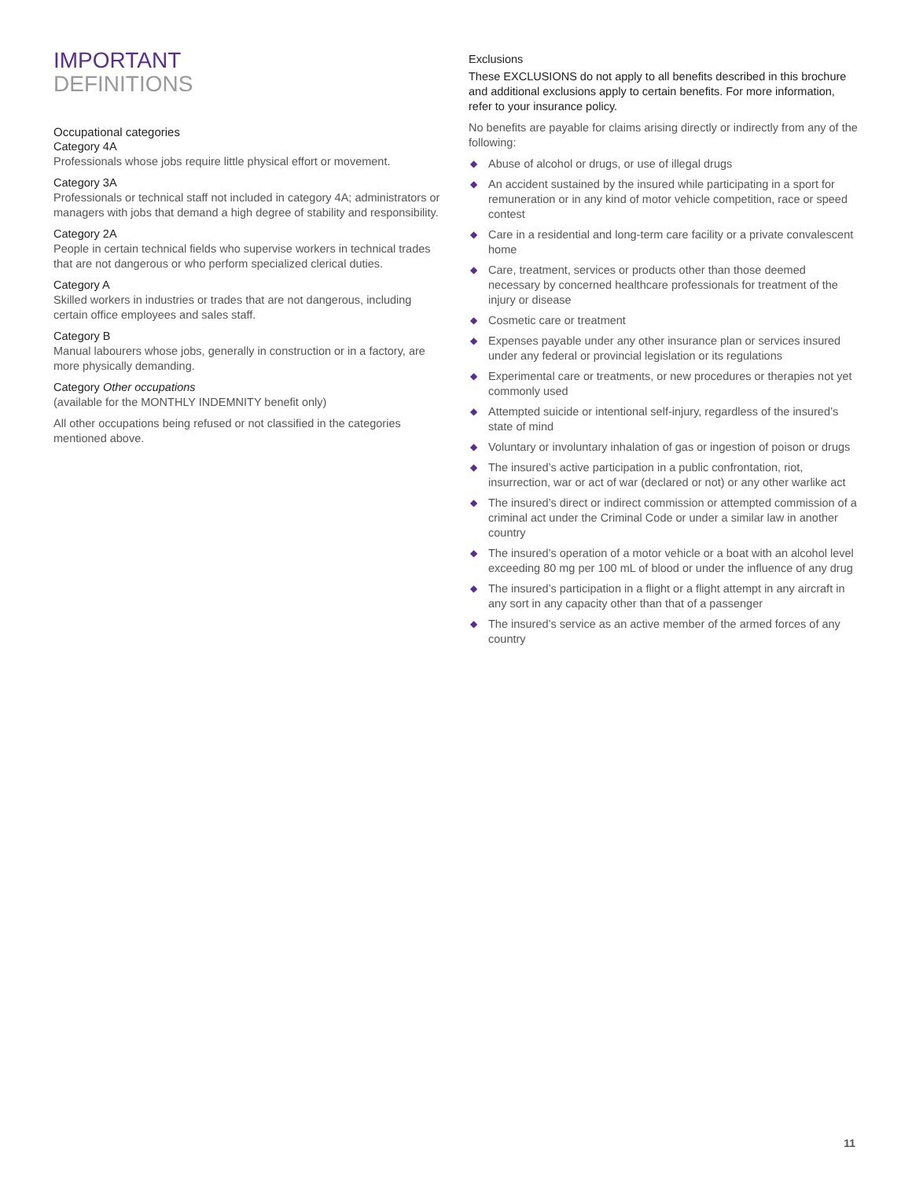IMPORTANT
DEFINITIONS
Occupational categories
Category 4A
Professionals whose jobs require little physical effort or movement.
Category 3A
Professionals or technical staff not included in category 4A; administrators or managers with jobs that demand a high degree of stability and responsibility.
Category 2A
People in certain technical fields who supervise workers in technical trades that are not dangerous or who perform specialized clerical duties.
Category A
Skilled workers in industries or trades that are not dangerous, including certain office employees and sales staff.
Category B
Manual labourers whose jobs, generally in construction or in a factory, are more physically demanding.
Category Other occupations
(available for the MONTHLY INDEMNITY benefit only)
All other occupations being refused or not classified in the categories mentioned above.
Exclusions
These EXCLUSIONS do not apply to all benefits described in this brochure and additional exclusions apply to certain benefits. For more information, refer to your insurance policy.
No benefits are payable for claims arising directly or indirectly from any of the following:
◆ Abuse of alcohol or drugs, or use of illegal drugs
◆ An accident sustained by the insured while participating in a sport for remuneration or in any kind of motor vehicle competition, race or speed contest
◆ Care in a residential and long-term care facility or a private convalescent home
◆ Care, treatment, services or products other than those deemed necessary by concerned healthcare professionals for treatment of the injury or disease
◆ Cosmetic care or treatment
◆ Expenses payable under any other insurance plan or services insured under any federal or provincial legislation or its regulations
◆ Experimental care or treatments, or new procedures or therapies not yet commonly used
◆ Attempted suicide or intentional self-injury, regardless of the insured’s state of mind
◆ Voluntary or involuntary inhalation of gas or ingestion of poison or drugs
◆ The insured’s active participation in a public confrontation, riot, insurrection, war or act of war (declared or not) or any other warlike act
◆ The insured’s direct or indirect commission or attempted commission of a criminal act under the Criminal Code or under a similar law in another country
◆ The insured’s operation of a motor vehicle or a boat with an alcohol level exceeding 80 mg per 100 mL of blood or under the influence of any drug
◆ The insured’s participation in a flight or a flight attempt in any aircraft in any sort in any capacity other than that of a passenger
◆ The insured’s service as an active member of the armed forces of any country
11